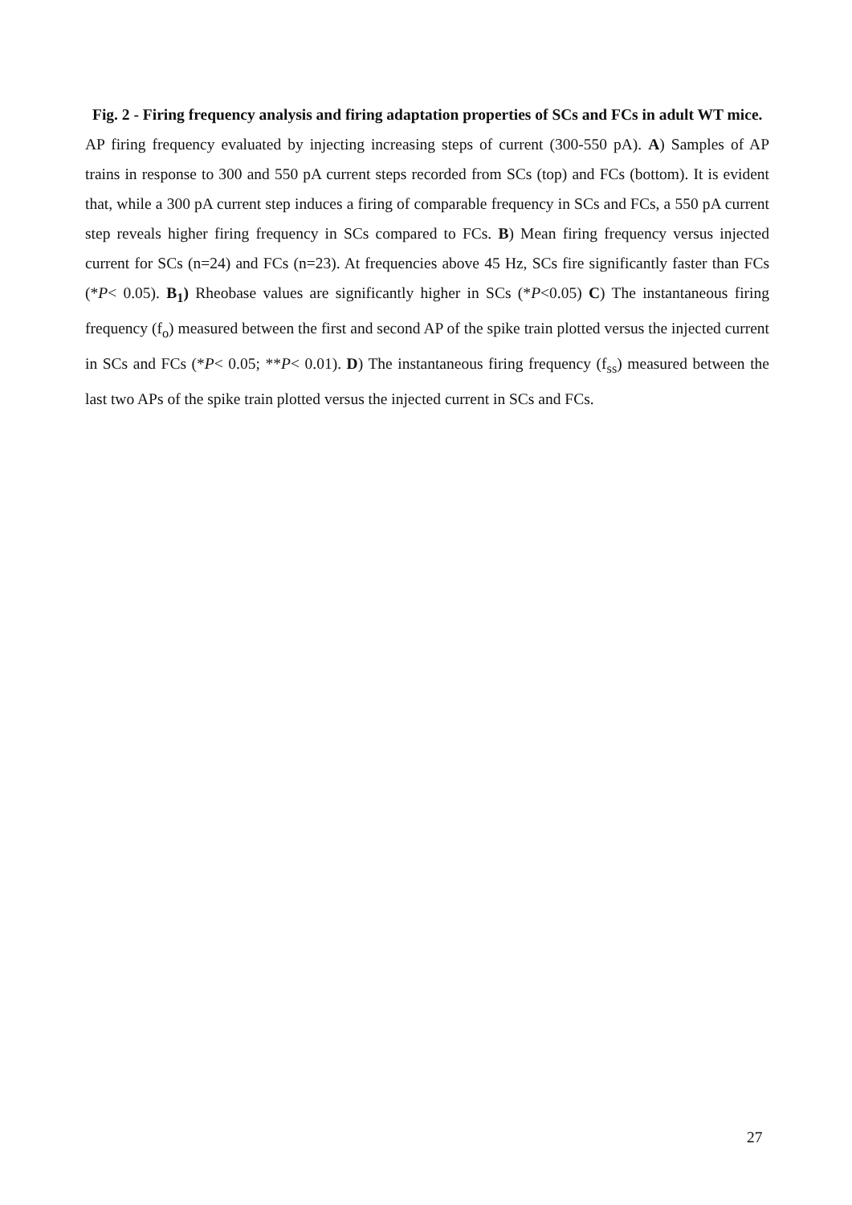Fig. 2 - Firing frequency analysis and firing adaptation properties of SCs and FCs in adult WT mice.
AP firing frequency evaluated by injecting increasing steps of current (300-550 pA). A) Samples of AP trains in response to 300 and 550 pA current steps recorded from SCs (top) and FCs (bottom). It is evident that, while a 300 pA current step induces a firing of comparable frequency in SCs and FCs, a 550 pA current step reveals higher firing frequency in SCs compared to FCs. B) Mean firing frequency versus injected current for SCs (n=24) and FCs (n=23). At frequencies above 45 Hz, SCs fire significantly faster than FCs (*P< 0.05). B<sub>1</sub>) Rheobase values are significantly higher in SCs (*P<0.05) C) The instantaneous firing frequency (f<sub>o</sub>) measured between the first and second AP of the spike train plotted versus the injected current in SCs and FCs (*P< 0.05; **P< 0.01). D) The instantaneous firing frequency (f<sub>ss</sub>) measured between the last two APs of the spike train plotted versus the injected current in SCs and FCs.
27